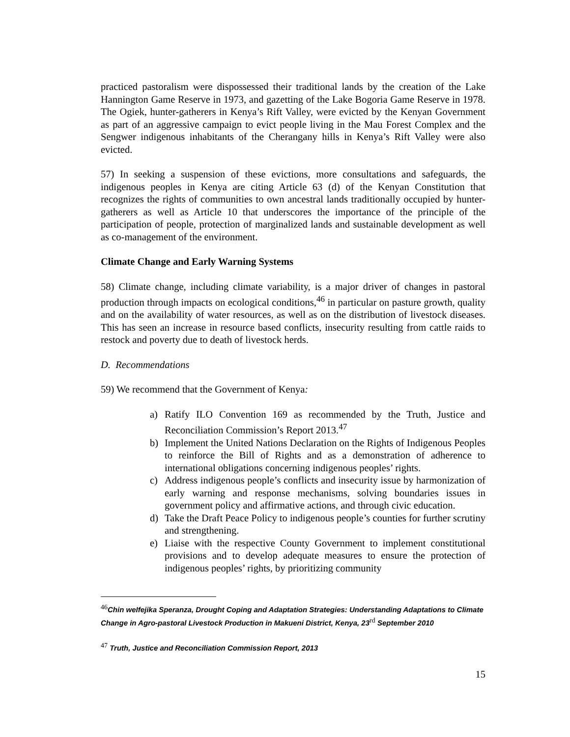practiced pastoralism were dispossessed their traditional lands by the creation of the Lake Hannington Game Reserve in 1973, and gazetting of the Lake Bogoria Game Reserve in 1978. The Ogiek, hunter-gatherers in Kenya’s Rift Valley, were evicted by the Kenyan Government as part of an aggressive campaign to evict people living in the Mau Forest Complex and the Sengwer indigenous inhabitants of the Cherangany hills in Kenya’s Rift Valley were also evicted.
57) In seeking a suspension of these evictions, more consultations and safeguards, the indigenous peoples in Kenya are citing Article 63 (d) of the Kenyan Constitution that recognizes the rights of communities to own ancestral lands traditionally occupied by hunter-gatherers as well as Article 10 that underscores the importance of the principle of the participation of people, protection of marginalized lands and sustainable development as well as co-management of the environment.
Climate Change and Early Warning Systems
58) Climate change, including climate variability, is a major driver of changes in pastoral production through impacts on ecological conditions,<sup>46</sup> in particular on pasture growth, quality and on the availability of water resources, as well as on the distribution of livestock diseases. This has seen an increase in resource based conflicts, insecurity resulting from cattle raids to restock and poverty due to death of livestock herds.
D. Recommendations
59) We recommend that the Government of Kenya:
a) Ratify ILO Convention 169 as recommended by the Truth, Justice and Reconciliation Commission’s Report 2013.<sup>47</sup>
b) Implement the United Nations Declaration on the Rights of Indigenous Peoples to reinforce the Bill of Rights and as a demonstration of adherence to international obligations concerning indigenous peoples’ rights.
c) Address indigenous people’s conflicts and insecurity issue by harmonization of early warning and response mechanisms, solving boundaries issues in government policy and affirmative actions, and through civic education.
d) Take the Draft Peace Policy to indigenous people’s counties for further scrutiny and strengthening.
e) Liaise with the respective County Government to implement constitutional provisions and to develop adequate measures to ensure the protection of indigenous peoples’ rights, by prioritizing community
<sup>46</sup> Chin weIfejika Speranza, Drought Coping and Adaptation Strategies: Understanding Adaptations to Climate Change in Agro-pastoral Livestock Production in Makueni District, Kenya, 23<sup>rd</sup> September 2010
<sup>47</sup> Truth, Justice and Reconciliation Commission Report, 2013
15